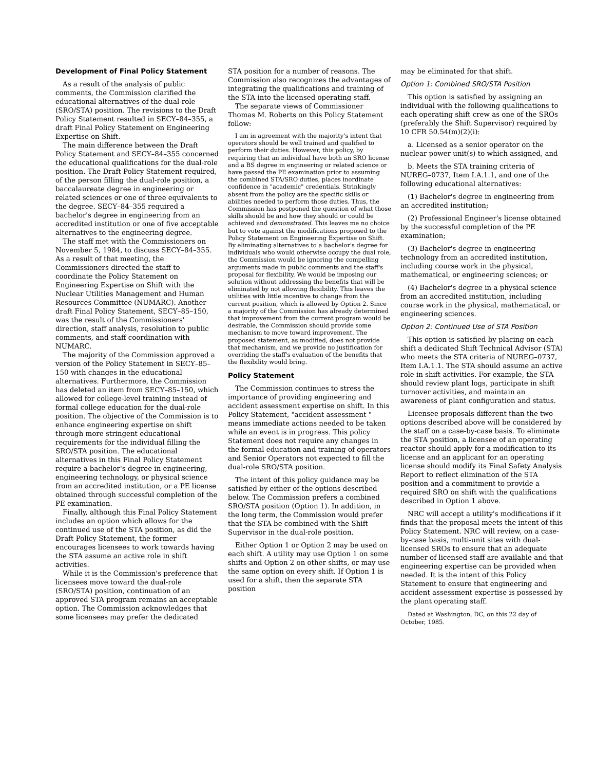Development of Final Policy Statement
As a result of the analysis of public comments, the Commission clarified the educational alternatives of the dual-role (SRO/STA) position. The revisions to the Draft Policy Statement resulted in SECY–84–355, a draft Final Policy Statement on Engineering Expertise on Shift.
The main difference between the Draft Policy Statement and SECY–84–355 concerned the educational qualifications for the dual-role position. The Draft Policy Statement required, of the person filling the dual-role position, a baccalaureate degree in engineering or related sciences or one of three equivalents to the degree. SECY–84–355 required a bachelor's degree in engineering from an accredited institution or one of five acceptable alternatives to the engineering degree.
The staff met with the Commissioners on November 5, 1984, to discuss SECY–84–355. As a result of that meeting, the Commissioners directed the staff to coordinate the Policy Statement on Engineering Expertise on Shift with the Nuclear Utilities Management and Human Resources Committee (NUMARC). Another draft Final Policy Statement, SECY–85–150, was the result of the Commissioners' direction, staff analysis, resolution to public comments, and staff coordination with NUMARC.
The majority of the Commission approved a version of the Policy Statement in SECY–85–150 with changes in the educational alternatives. Furthermore, the Commission has deleted an item from SECY–85–150, which allowed for college-level training instead of formal college education for the dual-role position. The objective of the Commission is to enhance engineering expertise on shift through more stringent educational requirements for the individual filling the SRO/STA position. The educational alternatives in this Final Policy Statement require a bachelor's degree in engineering, engineering technology, or physical science from an accredited institution, or a PE license obtained through successful completion of the PE examination.
Finally, although this Final Policy Statement includes an option which allows for the continued use of the STA position, as did the Draft Policy Statement, the former encourages licensees to work towards having the STA assume an active role in shift activities.
While it is the Commission's preference that licensees move toward the dual-role (SRO/STA) position, continuation of an approved STA program remains an acceptable option. The Commission acknowledges that some licensees may prefer the dedicated
STA position for a number of reasons. The Commission also recognizes the advantages of integrating the qualifications and training of the STA into the licensed operating staff.
The separate views of Commissioner Thomas M. Roberts on this Policy Statement follow:
I am in agreement with the majority's intent that operators should be well trained and qualified to perform their duties. However, this policy, by requiring that an individual have both an SRO license and a BS degree in engineering or related science or have passed the PE examination prior to assuming the combined STA/SRO duties, places inordinate confidence in "academic" credentials. Strinkingly absent from the policy are the specific skills or abilities needed to perform those duties. Thus, the Commission has postponed the question of what those skills should be and how they should or could be achieved and demonstrated. This leaves me no choice but to vote against the modifications proposed to the Policy Statement on Engineering Expertise on Shift. By eliminating alternatives to a bachelor's degree for individuals who would otherwise occupy the dual role, the Commission would be ignoring the compelling arguments made in public comments and the staff's proposal for flexibility. We would be imposing our solution without addressing the benefits that will be eliminated by not allowing flexibility. This leaves the utilities with little incentive to change from the current position, which is allowed by Option 2. Since a majority of the Commission has already determined that improvement from the current program would be desirable, the Commission should provide some mechanism to move toward improvement. The proposed statement, as modified, does not provide that mechanism, and we provide no justification for overriding the staff's evaluation of the benefits that the flexibility would bring.
Policy Statement
The Commission continues to stress the importance of providing engineering and accident assessment expertise on shift. In this Policy Statement, "accident assessment " means immediate actions needed to be taken while an event is in progress. This policy Statement does not require any changes in the formal education and training of operators and Senior Operators not expected to fill the dual-role SRO/STA position.
The intent of this policy guidance may be satisfied by either of the options described below. The Commission prefers a combined SRO/STA position (Option 1). In addition, in the long term, the Commission would prefer that the STA be combined with the Shift Supervisor in the dual-role position.
Either Option 1 or Option 2 may be used on each shift. A utility may use Option 1 on some shifts and Option 2 on other shifts, or may use the same option on every shift. If Option 1 is used for a shift, then the separate STA position
may be eliminated for that shift.
Option 1: Combined SRO/STA Position
This option is satisfied by assigning an individual with the following qualifications to each operating shift crew as one of the SROs (preferably the Shift Supervisor) required by 10 CFR 50.54(m)(2)(i):
a. Licensed as a senior operator on the nuclear power unit(s) to which assigned, and
b. Meets the STA training criteria of NUREG–0737, Item I.A.1.1, and one of the following educational alternatives:
(1) Bachelor's degree in engineering from an accredited institution;
(2) Professional Engineer's license obtained by the successful completion of the PE examination;
(3) Bachelor's degree in engineering technology from an accredited institution, including course work in the physical, mathematical, or engineering sciences; or
(4) Bachelor's degree in a physical science from an accredited institution, including course work in the physical, mathematical, or engineering sciences.
Option 2: Continued Use of STA Position
This option is satisfied by placing on each shift a dedicated Shift Technical Advisor (STA) who meets the STA criteria of NUREG–0737, Item I.A.1.1. The STA should assume an active role in shift activities. For example, the STA should review plant logs, participate in shift turnover activities, and maintain an awareness of plant configuration and status.
Licensee proposals different than the two options described above will be considered by the staff on a case-by-case basis. To eliminate the STA position, a licensee of an operating reactor should apply for a modification to its license and an applicant for an operating license should modify its Final Safety Analysis Report to reflect elimination of the STA position and a commitment to provide a required SRO on shift with the qualifications described in Option 1 above.
NRC will accept a utility's modifications if it finds that the proposal meets the intent of this Policy Statement. NRC will review, on a case-by-case basis, multi-unit sites with dual-licensed SROs to ensure that an adequate number of licensed staff are available and that engineering expertise can be provided when needed. It is the intent of this Policy Statement to ensure that engineering and accident assessment expertise is possessed by the plant operating staff.
Dated at Washington, DC, on this 22 day of October, 1985.